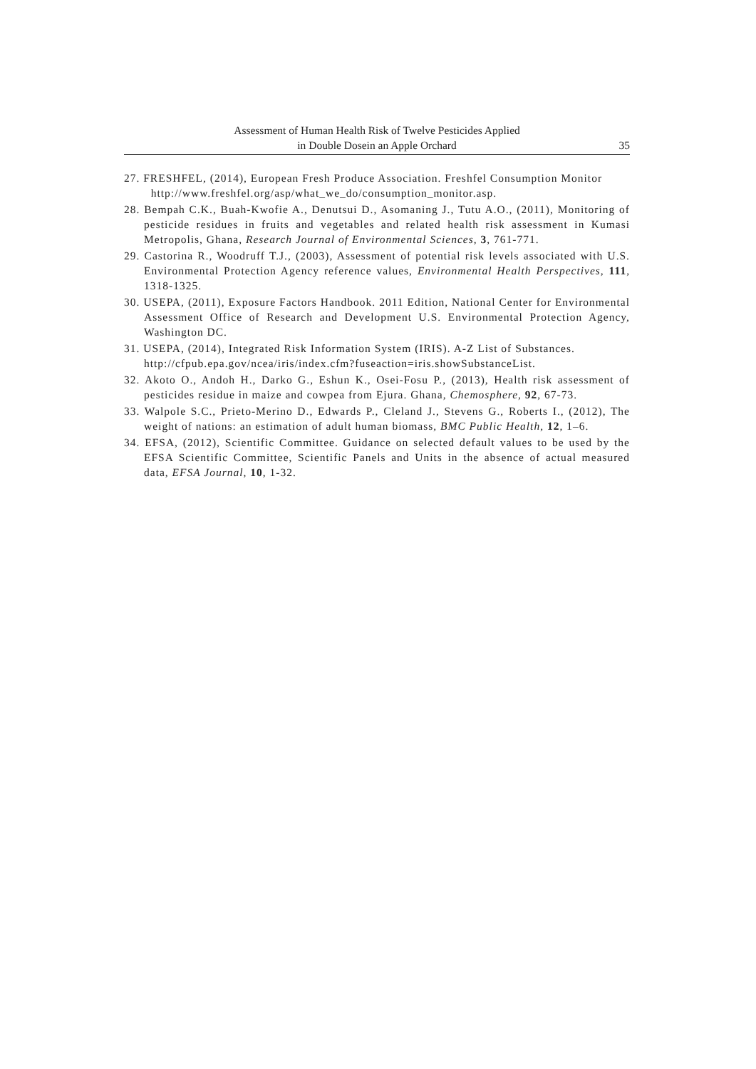Assessment of Human Health Risk of Twelve Pesticides Applied
in Double Dosein an Apple Orchard
35
27. FRESHFEL, (2014), European Fresh Produce Association. Freshfel Consumption Monitor
http://www.freshfel.org/asp/what_we_do/consumption_monitor.asp.
28. Bempah C.K., Buah-Kwofie A., Denutsui D., Asomaning J., Tutu A.O., (2011), Monitoring of pesticide residues in fruits and vegetables and related health risk assessment in Kumasi Metropolis, Ghana, Research Journal of Environmental Sciences, 3, 761-771.
29. Castorina R., Woodruff T.J., (2003), Assessment of potential risk levels associated with U.S. Environmental Protection Agency reference values, Environmental Health Perspectives, 111, 1318-1325.
30. USEPA, (2011), Exposure Factors Handbook. 2011 Edition, National Center for Environmental Assessment Office of Research and Development U.S. Environmental Protection Agency, Washington DC.
31. USEPA, (2014), Integrated Risk Information System (IRIS). A-Z List of Substances.
http://cfpub.epa.gov/ncea/iris/index.cfm?fuseaction=iris.showSubstanceList.
32. Akoto O., Andoh H., Darko G., Eshun K., Osei-Fosu P., (2013), Health risk assessment of pesticides residue in maize and cowpea from Ejura. Ghana, Chemosphere, 92, 67-73.
33. Walpole S.C., Prieto-Merino D., Edwards P., Cleland J., Stevens G., Roberts I., (2012), The weight of nations: an estimation of adult human biomass, BMC Public Health, 12, 1–6.
34. EFSA, (2012), Scientific Committee. Guidance on selected default values to be used by the EFSA Scientific Committee, Scientific Panels and Units in the absence of actual measured data, EFSA Journal, 10, 1-32.